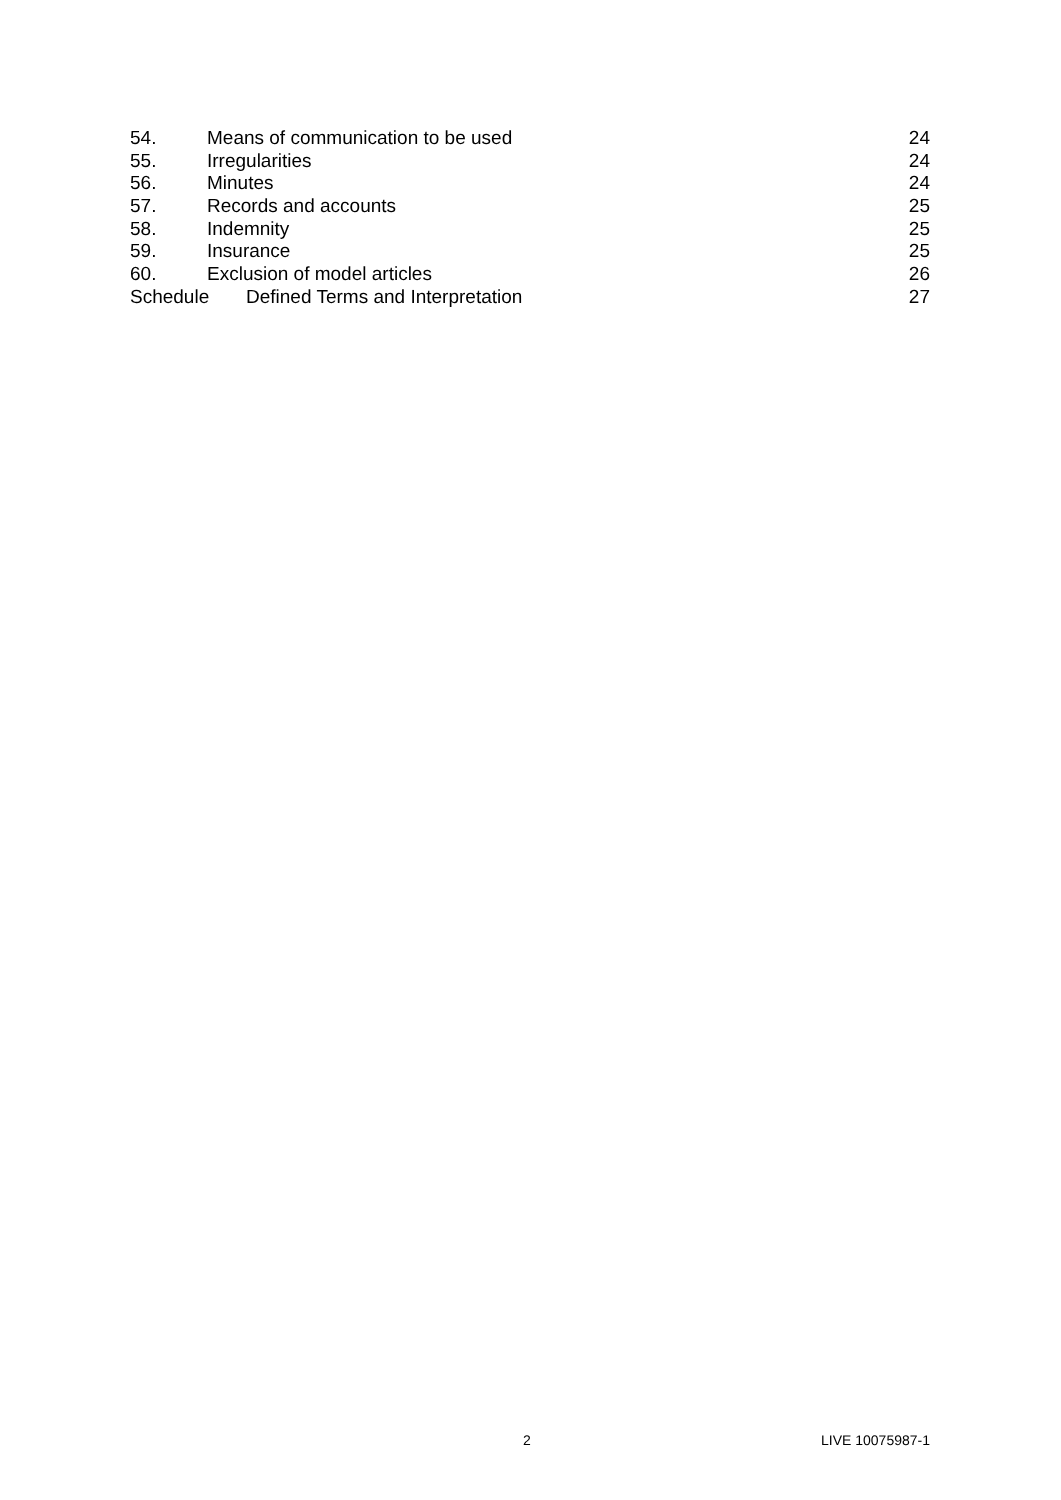54. Means of communication to be used 24
55. Irregularities 24
56. Minutes 24
57. Records and accounts 25
58. Indemnity 25
59. Insurance 25
60. Exclusion of model articles 26
Schedule Defined Terms and Interpretation 27
2 LIVE 10075987-1